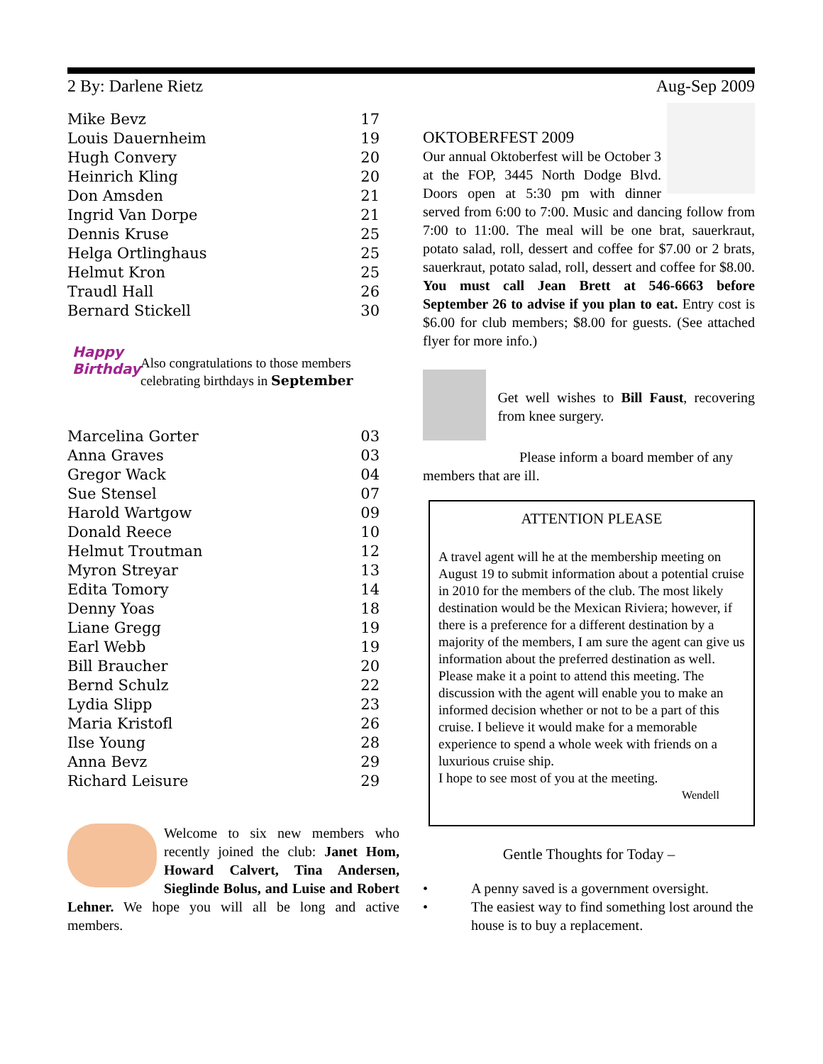2 By: Darlene Rietz Aug-Sep 2009
| Mike Bevz | 17 |
| Louis Dauernheim | 19 |
| Hugh Convery | 20 |
| Heinrich Kling | 20 |
| Don Amsden | 21 |
| Ingrid Van Dorpe | 21 |
| Dennis Kruse | 25 |
| Helga Ortlinghaus | 25 |
| Helmut Kron | 25 |
| Traudl Hall | 26 |
| Bernard Stickell | 30 |
Happy
Birthday
Also congratulations to those members celebrating birthdays in September
| Marcelina Gorter | 03 |
| Anna Graves | 03 |
| Gregor Wack | 04 |
| Sue Stensel | 07 |
| Harold Wartgow | 09 |
| Donald Reece | 10 |
| Helmut Troutman | 12 |
| Myron Streyar | 13 |
| Edita Tomory | 14 |
| Denny Yoas | 18 |
| Liane Gregg | 19 |
| Earl Webb | 19 |
| Bill Braucher | 20 |
| Bernd Schulz | 22 |
| Lydia Slipp | 23 |
| Maria Kristofl | 26 |
| Ilse Young | 28 |
| Anna Bevz | 29 |
| Richard Leisure | 29 |
Welcome to six new members who recently joined the club: Janet Hom, Howard Calvert, Tina Andersen, Sieglinde Bolus, and Luise and Robert Lehner. We hope you will all be long and active members.
OKTOBERFEST 2009
Our annual Oktoberfest will be October 3 at the FOP, 3445 North Dodge Blvd. Doors open at 5:30 pm with dinner served from 6:00 to 7:00. Music and dancing follow from 7:00 to 11:00. The meal will be one brat, sauerkraut, potato salad, roll, dessert and coffee for $7.00 or 2 brats, sauerkraut, potato salad, roll, dessert and coffee for $8.00. You must call Jean Brett at 546-6663 before September 26 to advise if you plan to eat. Entry cost is $6.00 for club members; $8.00 for guests. (See attached flyer for more info.)
Get well wishes to Bill Faust, recovering from knee surgery.
Please inform a board member of any members that are ill.
ATTENTION PLEASE
A travel agent will he at the membership meeting on August 19 to submit information about a potential cruise in 2010 for the members of the club. The most likely destination would be the Mexican Riviera; however, if there is a preference for a different destination by a majority of the members, I am sure the agent can give us information about the preferred destination as well. Please make it a point to attend this meeting. The discussion with the agent will enable you to make an informed decision whether or not to be a part of this cruise. I believe it would make for a memorable experience to spend a whole week with friends on a luxurious cruise ship.
I hope to see most of you at the meeting.
Wendell
Gentle Thoughts for Today –
• A penny saved is a government oversight.
• The easiest way to find something lost around the house is to buy a replacement.